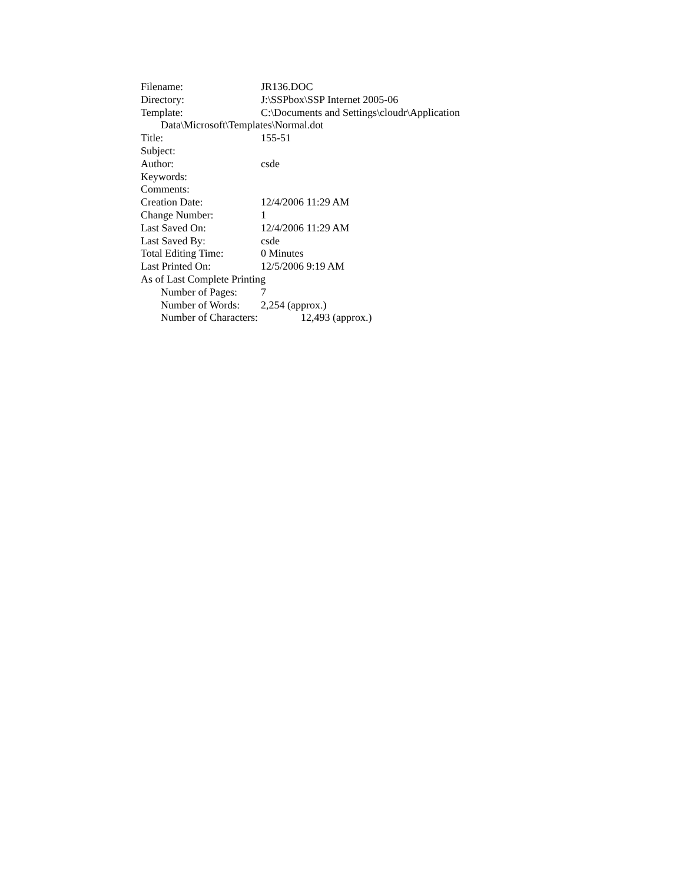Filename: JR136.DOC
Directory: J:\SSPbox\SSP Internet 2005-06
Template: C:\Documents and Settings\cloudr\Application
Data\Microsoft\Templates\Normal.dot
Title: 155-51
Subject:
Author: csde
Keywords:
Comments:
Creation Date: 12/4/2006 11:29 AM
Change Number: 1
Last Saved On: 12/4/2006 11:29 AM
Last Saved By: csde
Total Editing Time: 0 Minutes
Last Printed On: 12/5/2006 9:19 AM
As of Last Complete Printing
Number of Pages: 7
Number of Words: 2,254 (approx.)
Number of Characters: 12,493 (approx.)